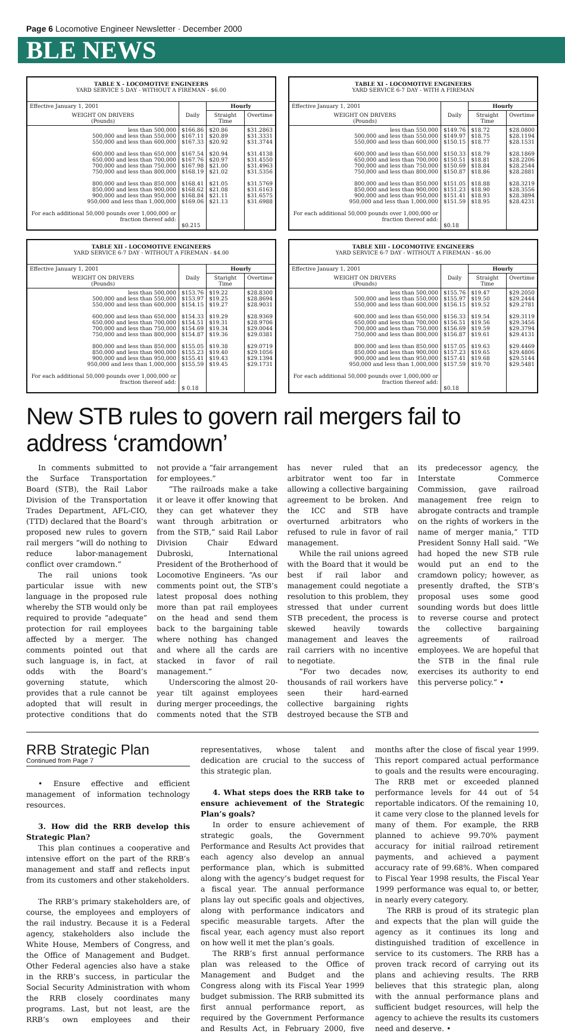Page 6 Locomotive Engineer Newsletter · December 2000
BLE NEWS
| TABLE X - LOCOMOTIVE ENGINEERS YARD SERVICE 5 DAY - WITHOUT A FIREMAN - $6.00 | | | |
| Effective January 1, 2001 | | Hourly | |
| WEIGHT ON DRIVERS (Pounds) | Daily | Straight Time | Overtime |
| less than 500,000 500,000 and less than 550,000 550,000 and less than 600,000 600,000 and less than 650,000 650,000 and less than 700,000 700,000 and less than 750,000 750,000 and less than 800,000 800,000 and less than 850,000 850,000 and less than 900,000 900,000 and less than 950,000 950,000 and less than 1,000,000 For each additional 50,000 pounds over 1,000,000 or fraction thereof add: | $166.86 $167.11 $167.33 $167.54 $167.76 $167.98 $168.19 $168.41 $168.62 $168.84 $169.06 $0.215 | $20.86 $20.89 $20.92 $20.94 $20.97 $21.00 $21.02 $21.05 $21.08 $21.11 $21.13 | $31.2863 $31.3331 $31.3744 $31.4138 $31.4550 $31.4963 $31.5356 $31.5769 $31.6163 $31.6575 $31.6988 |
| TABLE XI - LOCOMOTIVE ENGINEERS YARD SERVICE 6-7 DAY - WITH A FIREMAN | | | |
| Effective January 1, 2001 | | Hourly | |
| WEIGHT ON DRIVERS (Pounds) | Daily | Straight Time | Overtime |
| less than 550,000 500,000 and less than 550,000 550,000 and less than 600,000 600,000 and less than 650,000 650,000 and less than 700,000 700,000 and less than 750,000 750,000 and less than 800,000 800,000 and less than 850,000 850,000 and less than 900,000 900,000 and less than 950,000 950,000 and less than 1,000,000 For each additional 50,000 pounds over 1,000,000 or fraction thereof add: | $149.76 $149.97 $150.15 $150.33 $150.51 $150.69 $150.87 $151.05 $151.23 $151.41 $151.59 $0.18 | $18.72 $18.75 $18.77 $18.79 $18.81 $18.84 $18.86 $18.88 $18.90 $18.93 $18.95 | $28.0800 $28.1194 $28.1531 $28.1869 $28.2206 $28.2544 $28.2881 $28.3219 $28.3556 $28.3894 $28.4231 |
| TABLE XII - LOCOMOTIVE ENGINEERS YARD SERVICE 6-7 DAY - WITHOUT A FIREMAN - $4.00 | | | |
| Effective January 1, 2001 | | Hourly | |
| WEIGHT ON DRIVERS (Pounds) | Daily | Staright Time | Overtime |
| less than 500,000 500,000 and less than 550,000 550,000 and less than 600,000 600,000 and less than 650,000 650,000 and less than 700,000 700,000 and less than 750,000 750,000 and less than 800,000 800,000 and less than 850,000 850,000 and less than 900,000 900,000 and less than 950,000 950,000 and less than 1,000,000 For each additional 50,000 pounds over 1,000,000 or fraction thereof add: | $153.76 $153.97 $154.15 $154.33 $154.51 $154.69 $154.87 $155.05 $155.23 $155.41 $155.59 $ 0.18 | $19.22 $19.25 $19.27 $19.29 $19.31 $19.34 $19.36 $19.38 $19.40 $19.43 $19.45 | $28.8300 $28.8694 $28.9031 $28.9369 $28.9706 $29.0044 $29.0381 $29.0719 $29.1056 $29.1394 $29.1731 |
| TABLE XIII - LOCOMOTIVE ENGINEERS YARD SERVICE 6-7 DAY - WITHOUT A FIREMAN - $6.00 | | | |
| Effective January 1, 2001 | | Hourly | |
| WEIGHT ON DRIVERS (Pounds) | Daily | Straight Time | Overtime |
| less than 500,000 500,000 and less than 550,000 550,000 and less than 600,000 600,000 and less than 650,000 650,000 and less than 700,000 700,000 and less than 750,000 750,000 and less than 800,000 800,000 and less than 850,000 850,000 and less than 900,000 900,000 and less than 950,000 950,000 and less than 1,000,000 For each additional 50,000 pounds over 1,000,000 or fraction thereof add: | $155.76 $155.97 $156.15 $156.33 $156.51 $156.69 $156.87 $157.05 $157.23 $157.41 $157.59 $0.18 | $19.47 $19.50 $19.52 $19.54 $19.56 $19.59 $19.61 $19.63 $19.65 $19.68 $19.70 | $29.2050 $29.2444 $29.2781 $29.3119 $29.3456 $29.3794 $29.4131 $29.4469 $29.4806 $29.5144 $29.5481 |
New STB rules to govern rail mergers fail to address ‘cramdown’
In comments submitted to the Surface Transportation Board (STB), the Rail Labor Division of the Transportation Trades Department, AFL-CIO, (TTD) declared that the Board’s proposed new rules to govern rail mergers “will do nothing to reduce labor-management conflict over cramdown.”
The rail unions took particular issue with new language in the proposed rule whereby the STB would only be required to provide “adequate” protection for rail employees affected by a merger. The comments pointed out that such language is, in fact, at odds with the Board’s governing statute, which provides that a rule cannot be adopted that will result in protective conditions that do not provide a “fair arrangement for employees.”
“The railroads make a take it or leave it offer knowing that they can get whatever they want through arbitration or from the STB,” said Rail Labor Division Chair Edward Dubroski, International President of the Brotherhood of Locomotive Engineers. “As our comments point out, the STB’s latest proposal does nothing more than pat rail employees on the head and send them back to the bargaining table where nothing has changed and where all the cards are stacked in favor of rail management.”
Underscoring the almost 20-year tilt against employees during merger proceedings, the comments noted that the STB has never ruled that an arbitrator went too far in allowing a collective bargaining agreement to be broken. And the ICC and STB have overturned arbitrators who refused to rule in favor of rail management.
While the rail unions agreed with the Board that it would be best if rail labor and management could negotiate a resolution to this problem, they stressed that under current STB precedent, the process is skewed heavily towards management and leaves the rail carriers with no incentive to negotiate.
“For two decades now, thousands of rail workers have seen their hard-earned collective bargaining rights destroyed because the STB and its predecessor agency, the Interstate Commerce Commission, gave railroad management free reign to abrogate contracts and trample on the rights of workers in the name of merger mania,” TTD President Sonny Hall said. “We had hoped the new STB rule would put an end to the cramdown policy; however, as presently drafted, the STB’s proposal uses some good sounding words but does little to reverse course and protect the collective bargaining agreements of railroad employees. We are hopeful that the STB in the final rule exercises its authority to end this perverse policy.” •
RRB Strategic Plan
Continued from Page 7
• Ensure effective and efficient management of information technology resources.
3. How did the RRB develop this Strategic Plan?
This plan continues a cooperative and intensive effort on the part of the RRB’s management and staff and reflects input from its customers and other stakeholders.
The RRB’s primary stakeholders are, of course, the employees and employers of the rail industry. Because it is a Federal agency, stakeholders also include the White House, Members of Congress, and the Office of Management and Budget. Other Federal agencies also have a stake in the RRB’s success, in particular the Social Security Administration with whom the RRB closely coordinates many programs. Last, but not least, are the RRB’s own employees and their representatives, whose talent and dedication are crucial to the success of this strategic plan.
4. What steps does the RRB take to ensure achievement of the Strategic Plan’s goals?
In order to ensure achievement of strategic goals, the Government Performance and Results Act provides that each agency also develop an annual performance plan, which is submitted along with the agency’s budget request for a fiscal year. The annual performance plans lay out specific goals and objectives, along with performance indicators and specific measurable targets. After the fiscal year, each agency must also report on how well it met the plan’s goals.
The RRB’s first annual performance plan was released to the Office of Management and Budget and the Congress along with its Fiscal Year 1999 budget submission. The RRB submitted its first annual performance report, as required by the Government Performance and Results Act, in February 2000, five months after the close of fiscal year 1999. This report compared actual performance to goals and the results were encouraging. The RRB met or exceeded planned performance levels for 44 out of 54 reportable indicators. Of the remaining 10, it came very close to the planned levels for many of them. For example, the RRB planned to achieve 99.70% payment accuracy for initial railroad retirement payments, and achieved a payment accuracy rate of 99.68%. When compared to Fiscal Year 1998 results, the Fiscal Year 1999 performance was equal to, or better, in nearly every category.
The RRB is proud of its strategic plan and expects that the plan will guide the agency as it continues its long and distinguished tradition of excellence in service to its customers. The RRB has a proven track record of carrying out its plans and achieving results. The RRB believes that this strategic plan, along with the annual performance plans and sufficient budget resources, will help the agency to achieve the results its customers need and deserve. •